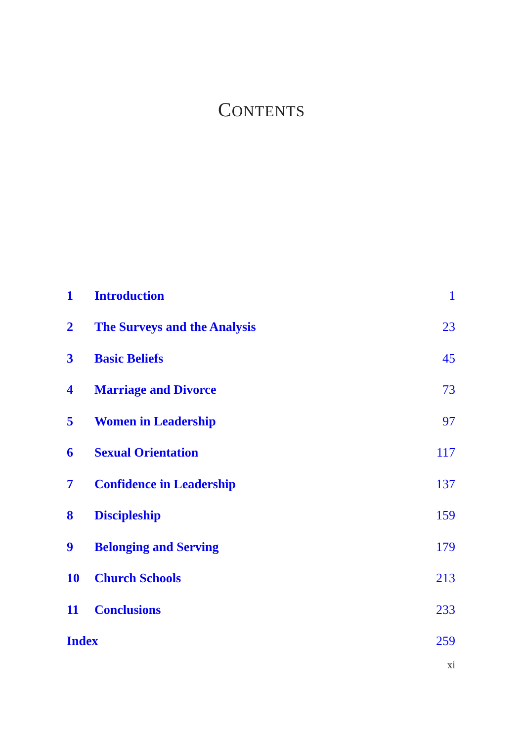CONTENTS
| 1 | Introduction | 1 |
| 2 | The Surveys and the Analysis | 23 |
| 3 | Basic Beliefs | 45 |
| 4 | Marriage and Divorce | 73 |
| 5 | Women in Leadership | 97 |
| 6 | Sexual Orientation | 117 |
| 7 | Confidence in Leadership | 137 |
| 8 | Discipleship | 159 |
| 9 | Belonging and Serving | 179 |
| 10 | Church Schools | 213 |
| 11 | Conclusions | 233 |
| Index | | 259 |
xi